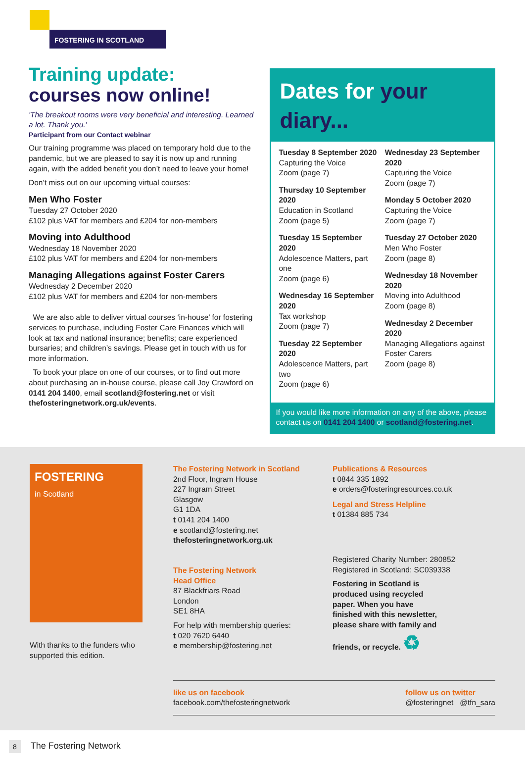FOSTERING IN SCOTLAND
Training update:
courses now online!
'The breakout rooms were very beneficial and interesting. Learned a lot. Thank you.'
Participant from our Contact webinar
Our training programme was placed on temporary hold due to the pandemic, but we are pleased to say it is now up and running again, with the added benefit you don’t need to leave your home!
Don’t miss out on our upcoming virtual courses:
Men Who Foster
Tuesday 27 October 2020
£102 plus VAT for members and £204 for non-members
Moving into Adulthood
Wednesday 18 November 2020
£102 plus VAT for members and £204 for non-members
Managing Allegations against Foster Carers
Wednesday 2 December 2020
£102 plus VAT for members and £204 for non-members
We are also able to deliver virtual courses ‘in-house’ for fostering services to purchase, including Foster Care Finances which will look at tax and national insurance; benefits; care experienced bursaries; and children’s savings. Please get in touch with us for more information.
To book your place on one of our courses, or to find out more about purchasing an in-house course, please call Joy Crawford on 0141 204 1400, email scotland@fostering.net or visit thefosteringnetwork.org.uk/events.
Dates for your diary...
Tuesday 8 September 2020
Capturing the Voice
Zoom (page 7)
Thursday 10 September 2020
Education in Scotland
Zoom (page 5)
Tuesday 15 September 2020
Adolescence Matters, part one
Zoom (page 6)
Wednesday 16 September 2020
Tax workshop
Zoom (page 7)
Tuesday 22 September 2020
Adolescence Matters, part two
Zoom (page 6)
Wednesday 23 September 2020
Capturing the Voice
Zoom (page 7)
Monday 5 October 2020
Capturing the Voice
Zoom (page 7)
Tuesday 27 October 2020
Men Who Foster
Zoom (page 8)
Wednesday 18 November 2020
Moving into Adulthood
Zoom (page 8)
Wednesday 2 December 2020
Managing Allegations against Foster Carers
Zoom (page 8)
If you would like more information on any of the above, please contact us on 0141 204 1400 or scotland@fostering.net.
FOSTERING
in Scotland
With thanks to the funders who supported this edition.
The Fostering Network in Scotland
2nd Floor, Ingram House
227 Ingram Street
Glasgow
G1 1DA
t 0141 204 1400
e scotland@fostering.net
thefosteringnetwork.org.uk
The Fostering Network
Head Office
87 Blackfriars Road
London
SE1 8HA
For help with membership queries:
t 020 7620 6440
e membership@fostering.net
Publications & Resources
t 0844 335 1892
e orders@fosteringresources.co.uk
Legal and Stress Helpline
t 01384 885 734
Registered Charity Number: 280852
Registered in Scotland: SC039338
Fostering in Scotland is produced using recycled paper. When you have finished with this newsletter, please share with family and friends, or recycle. ♻
like us on facebook
facebook.com/thefosteringnetwork
follow us on twitter
@fosteringnet @tfn_sara
8 The Fostering Network